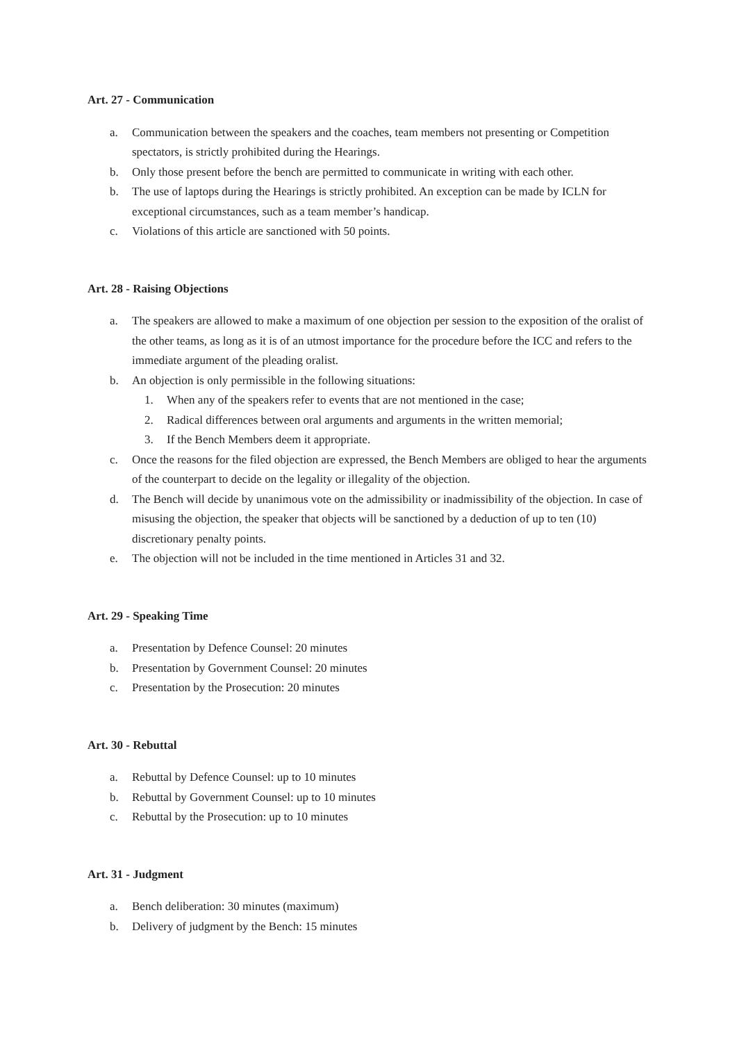Art. 27 - Communication
a. Communication between the speakers and the coaches, team members not presenting or Competition spectators, is strictly prohibited during the Hearings.
b. Only those present before the bench are permitted to communicate in writing with each other.
b. The use of laptops during the Hearings is strictly prohibited. An exception can be made by ICLN for exceptional circumstances, such as a team member’s handicap.
c. Violations of this article are sanctioned with 50 points.
Art. 28 - Raising Objections
a. The speakers are allowed to make a maximum of one objection per session to the exposition of the oralist of the other teams, as long as it is of an utmost importance for the procedure before the ICC and refers to the immediate argument of the pleading oralist.
b. An objection is only permissible in the following situations:
1. When any of the speakers refer to events that are not mentioned in the case;
2. Radical differences between oral arguments and arguments in the written memorial;
3. If the Bench Members deem it appropriate.
c. Once the reasons for the filed objection are expressed, the Bench Members are obliged to hear the arguments of the counterpart to decide on the legality or illegality of the objection.
d. The Bench will decide by unanimous vote on the admissibility or inadmissibility of the objection. In case of misusing the objection, the speaker that objects will be sanctioned by a deduction of up to ten (10) discretionary penalty points.
e. The objection will not be included in the time mentioned in Articles 31 and 32.
Art. 29 - Speaking Time
a. Presentation by Defence Counsel: 20 minutes
b. Presentation by Government Counsel: 20 minutes
c. Presentation by the Prosecution: 20 minutes
Art. 30 - Rebuttal
a. Rebuttal by Defence Counsel: up to 10 minutes
b. Rebuttal by Government Counsel: up to 10 minutes
c. Rebuttal by the Prosecution: up to 10 minutes
Art. 31 - Judgment
a. Bench deliberation: 30 minutes (maximum)
b. Delivery of judgment by the Bench: 15 minutes